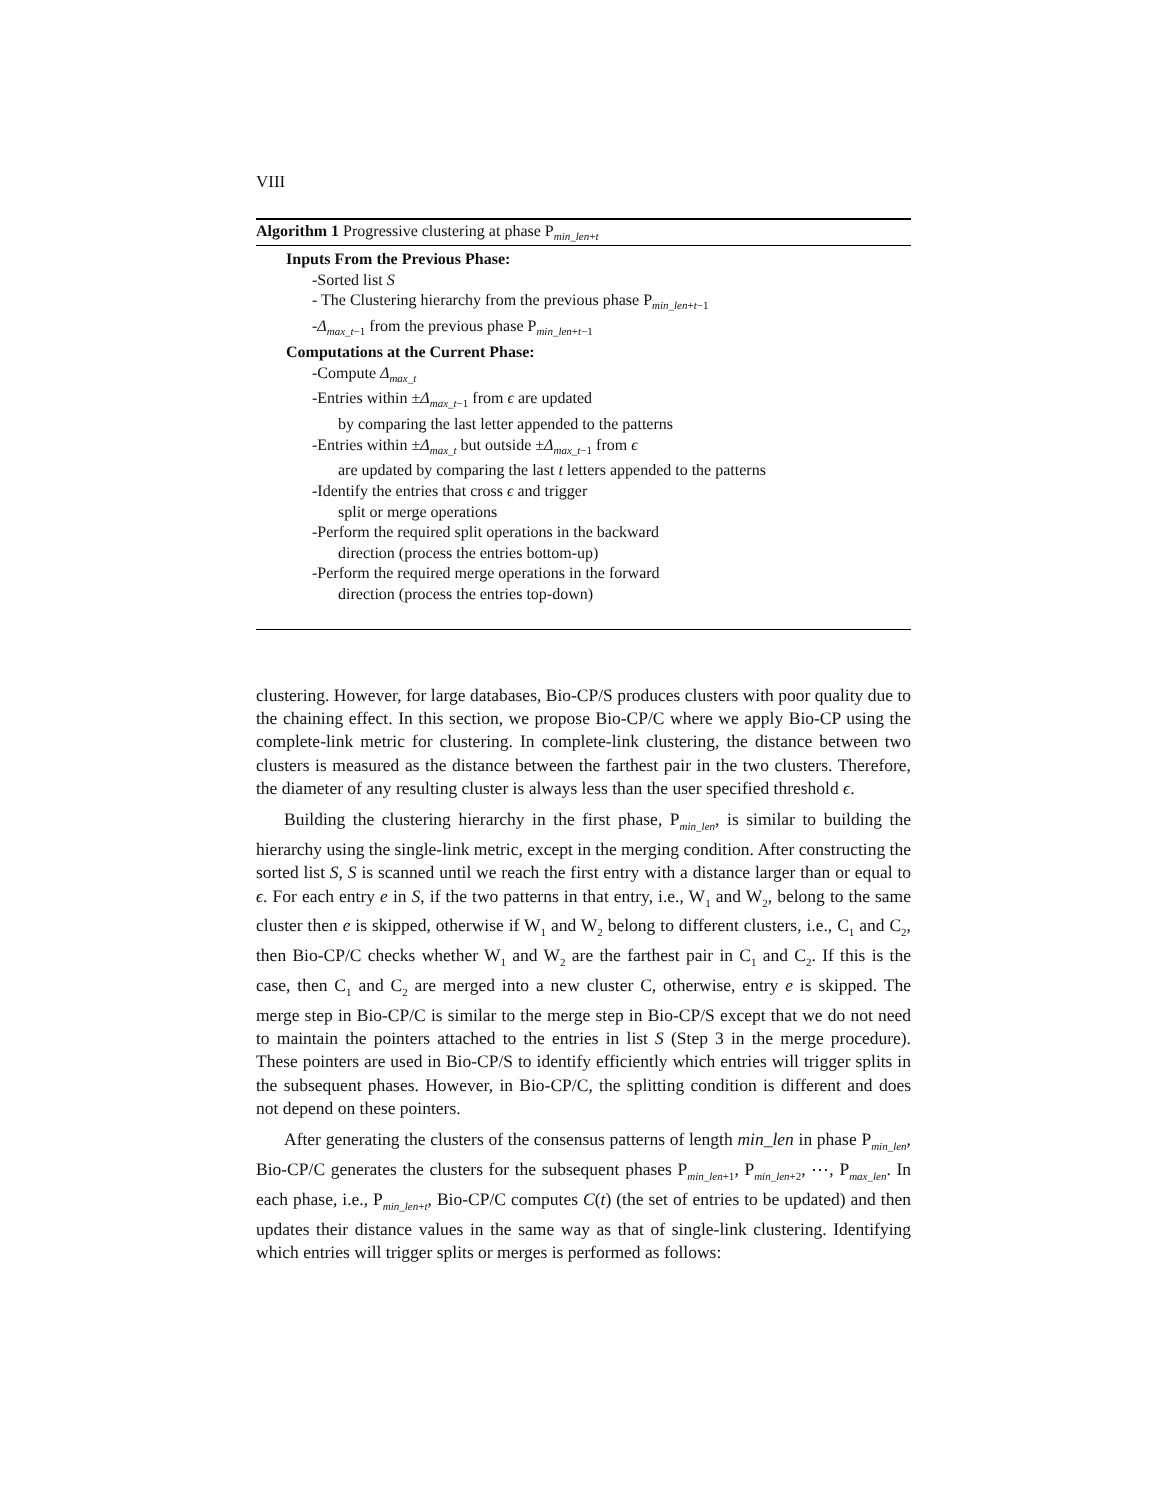VIII
Algorithm 1 Progressive clustering at phase P<sub>min_len+t</sub>
Inputs From the Previous Phase:
-Sorted list S
- The Clustering hierarchy from the previous phase P<sub>min_len+t−1</sub>
-Δ<sub>max_t−1</sub> from the previous phase P<sub>min_len+t−1</sub>
Computations at the Current Phase:
-Compute Δ<sub>max_t</sub>
-Entries within ±Δ<sub>max_t−1</sub> from ϵ are updated
by comparing the last letter appended to the patterns
-Entries within ±Δ<sub>max_t</sub> but outside ±Δ<sub>max_t−1</sub> from ϵ
are updated by comparing the last t letters appended to the patterns
-Identify the entries that cross ϵ and trigger
split or merge operations
-Perform the required split operations in the backward
direction (process the entries bottom-up)
-Perform the required merge operations in the forward
direction (process the entries top-down)
clustering. However, for large databases, Bio-CP/S produces clusters with poor quality due to the chaining effect. In this section, we propose Bio-CP/C where we apply Bio-CP using the complete-link metric for clustering. In complete-link clustering, the distance between two clusters is measured as the distance between the farthest pair in the two clusters. Therefore, the diameter of any resulting cluster is always less than the user specified threshold ϵ.
Building the clustering hierarchy in the first phase, P<sub>min_len</sub>, is similar to building the hierarchy using the single-link metric, except in the merging condition. After constructing the sorted list S, S is scanned until we reach the first entry with a distance larger than or equal to ϵ. For each entry e in S, if the two patterns in that entry, i.e., W<sub>1</sub> and W<sub>2</sub>, belong to the same cluster then e is skipped, otherwise if W<sub>1</sub> and W<sub>2</sub> belong to different clusters, i.e., C<sub>1</sub> and C<sub>2</sub>, then Bio-CP/C checks whether W<sub>1</sub> and W<sub>2</sub> are the farthest pair in C<sub>1</sub> and C<sub>2</sub>. If this is the case, then C<sub>1</sub> and C<sub>2</sub> are merged into a new cluster C, otherwise, entry e is skipped. The merge step in Bio-CP/C is similar to the merge step in Bio-CP/S except that we do not need to maintain the pointers attached to the entries in list S (Step 3 in the merge procedure). These pointers are used in Bio-CP/S to identify efficiently which entries will trigger splits in the subsequent phases. However, in Bio-CP/C, the splitting condition is different and does not depend on these pointers.
After generating the clusters of the consensus patterns of length min_len in phase P<sub>min_len</sub>, Bio-CP/C generates the clusters for the subsequent phases P<sub>min_len+1</sub>, P<sub>min_len+2</sub>, ⋯, P<sub>max_len</sub>. In each phase, i.e., P<sub>min_len+t</sub>, Bio-CP/C computes C(t) (the set of entries to be updated) and then updates their distance values in the same way as that of single-link clustering. Identifying which entries will trigger splits or merges is performed as follows: